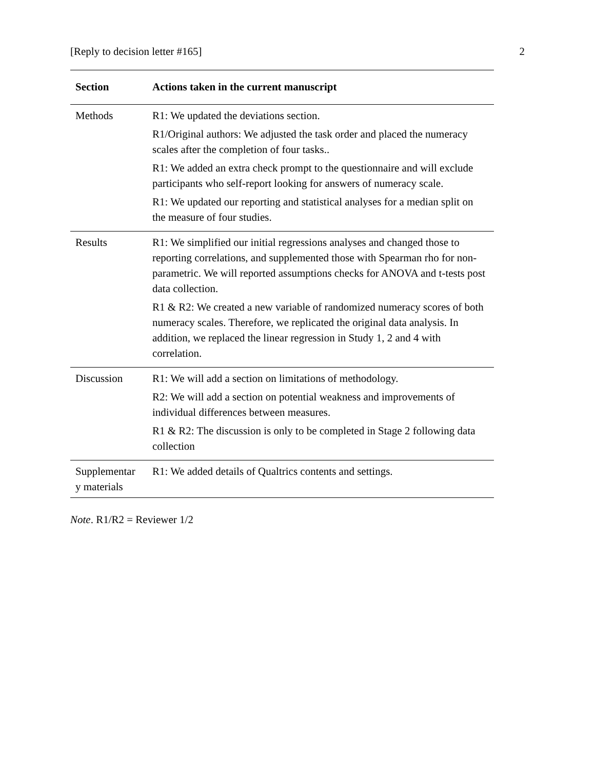[Reply to decision letter #165] 2
| Section | Actions taken in the current manuscript |
| --- | --- |
| Methods | R1: We updated the deviations section. R1/Original authors: We adjusted the task order and placed the numeracy scales after the completion of four tasks.. R1: We added an extra check prompt to the questionnaire and will exclude participants who self-report looking for answers of numeracy scale. R1: We updated our reporting and statistical analyses for a median split on the measure of four studies. |
| Results | R1: We simplified our initial regressions analyses and changed those to reporting correlations, and supplemented those with Spearman rho for non-parametric. We will reported assumptions checks for ANOVA and t-tests post data collection. R1 & R2: We created a new variable of randomized numeracy scores of both numeracy scales. Therefore, we replicated the original data analysis. In addition, we replaced the linear regression in Study 1, 2 and 4 with correlation. |
| Discussion | R1: We will add a section on limitations of methodology. R2: We will add a section on potential weakness and improvements of individual differences between measures. R1 & R2: The discussion is only to be completed in Stage 2 following data collection |
| Supplementar y materials | R1: We added details of Qualtrics contents and settings. |
Note. R1/R2 = Reviewer 1/2